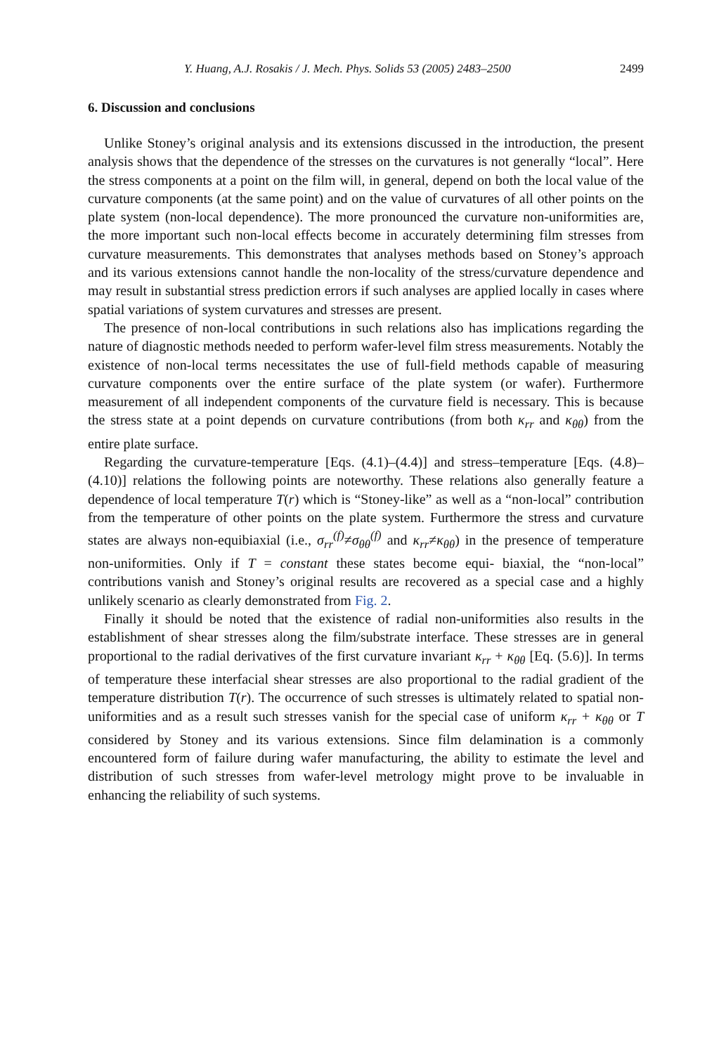Y. Huang, A.J. Rosakis / J. Mech. Phys. Solids 53 (2005) 2483–2500 2499
6. Discussion and conclusions
Unlike Stoney’s original analysis and its extensions discussed in the introduction, the present analysis shows that the dependence of the stresses on the curvatures is not generally “local”. Here the stress components at a point on the film will, in general, depend on both the local value of the curvature components (at the same point) and on the value of curvatures of all other points on the plate system (non-local dependence). The more pronounced the curvature non-uniformities are, the more important such non-local effects become in accurately determining film stresses from curvature measurements. This demonstrates that analyses methods based on Stoney’s approach and its various extensions cannot handle the non-locality of the stress/curvature dependence and may result in substantial stress prediction errors if such analyses are applied locally in cases where spatial variations of system curvatures and stresses are present.
The presence of non-local contributions in such relations also has implications regarding the nature of diagnostic methods needed to perform wafer-level film stress measurements. Notably the existence of non-local terms necessitates the use of full-field methods capable of measuring curvature components over the entire surface of the plate system (or wafer). Furthermore measurement of all independent components of the curvature field is necessary. This is because the stress state at a point depends on curvature contributions (from both κ<sub>rr</sub> and κ<sub>θθ</sub>) from the entire plate surface.
Regarding the curvature-temperature [Eqs. (4.1)–(4.4)] and stress–temperature [Eqs. (4.8)–(4.10)] relations the following points are noteworthy. These relations also generally feature a dependence of local temperature T(r) which is “Stoney-like” as well as a “non-local” contribution from the temperature of other points on the plate system. Furthermore the stress and curvature states are always non-equibiaxial (i.e., σ<sub>rr</sub><sup>(f)</sup>≠σ<sub>θθ</sub><sup>(f)</sup> and κ<sub>rr</sub>≠κ<sub>θθ</sub>) in the presence of temperature non-uniformities. Only if T = constant these states become equi- biaxial, the “non-local” contributions vanish and Stoney’s original results are recovered as a special case and a highly unlikely scenario as clearly demonstrated from Fig. 2.
Finally it should be noted that the existence of radial non-uniformities also results in the establishment of shear stresses along the film/substrate interface. These stresses are in general proportional to the radial derivatives of the first curvature invariant κ<sub>rr</sub> + κ<sub>θθ</sub> [Eq. (5.6)]. In terms of temperature these interfacial shear stresses are also proportional to the radial gradient of the temperature distribution T(r). The occurrence of such stresses is ultimately related to spatial non-uniformities and as a result such stresses vanish for the special case of uniform κ<sub>rr</sub> + κ<sub>θθ</sub> or T considered by Stoney and its various extensions. Since film delamination is a commonly encountered form of failure during wafer manufacturing, the ability to estimate the level and distribution of such stresses from wafer-level metrology might prove to be invaluable in enhancing the reliability of such systems.